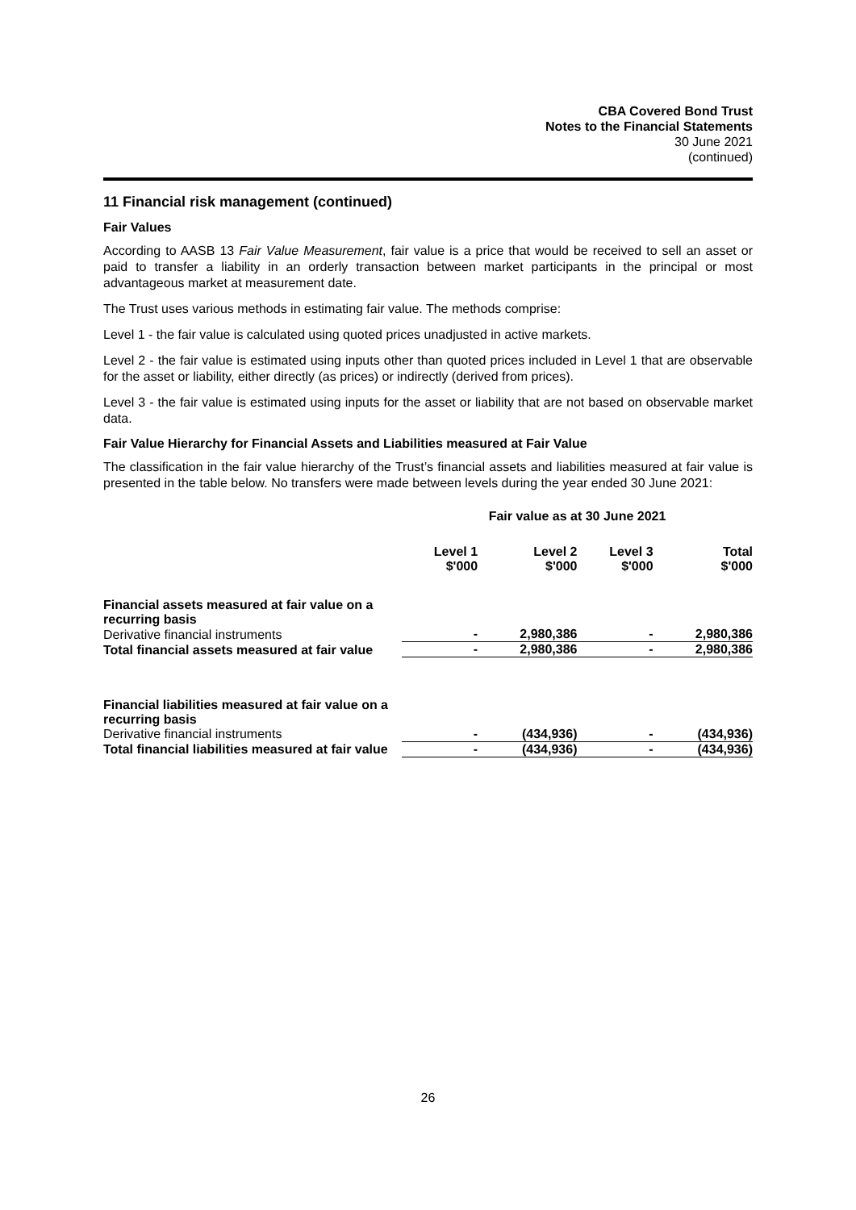CBA Covered Bond Trust
Notes to the Financial Statements
30 June 2021
(continued)
11 Financial risk management (continued)
Fair Values
According to AASB 13 Fair Value Measurement, fair value is a price that would be received to sell an asset or paid to transfer a liability in an orderly transaction between market participants in the principal or most advantageous market at measurement date.
The Trust uses various methods in estimating fair value. The methods comprise:
Level 1 - the fair value is calculated using quoted prices unadjusted in active markets.
Level 2 - the fair value is estimated using inputs other than quoted prices included in Level 1 that are observable for the asset or liability, either directly (as prices) or indirectly (derived from prices).
Level 3 - the fair value is estimated using inputs for the asset or liability that are not based on observable market data.
Fair Value Hierarchy for Financial Assets and Liabilities measured at Fair Value
The classification in the fair value hierarchy of the Trust’s financial assets and liabilities measured at fair value is presented in the table below. No transfers were made between levels during the year ended 30 June 2021:
| | Fair value as at 30 June 2021 | | | |
| --- | --- | --- | --- | --- |
| | Level 1 $'000 | Level 2 $'000 | Level 3 $'000 | Total $'000 |
| Financial assets measured at fair value on a recurring basis | | | | |
| Derivative financial instruments | - | 2,980,386 | - | 2,980,386 |
| Total financial assets measured at fair value | - | 2,980,386 | - | 2,980,386 |
| Financial liabilities measured at fair value on a recurring basis | | | | |
| Derivative financial instruments | - | (434,936) | - | (434,936) |
| Total financial liabilities measured at fair value | - | (434,936) | - | (434,936) |
26